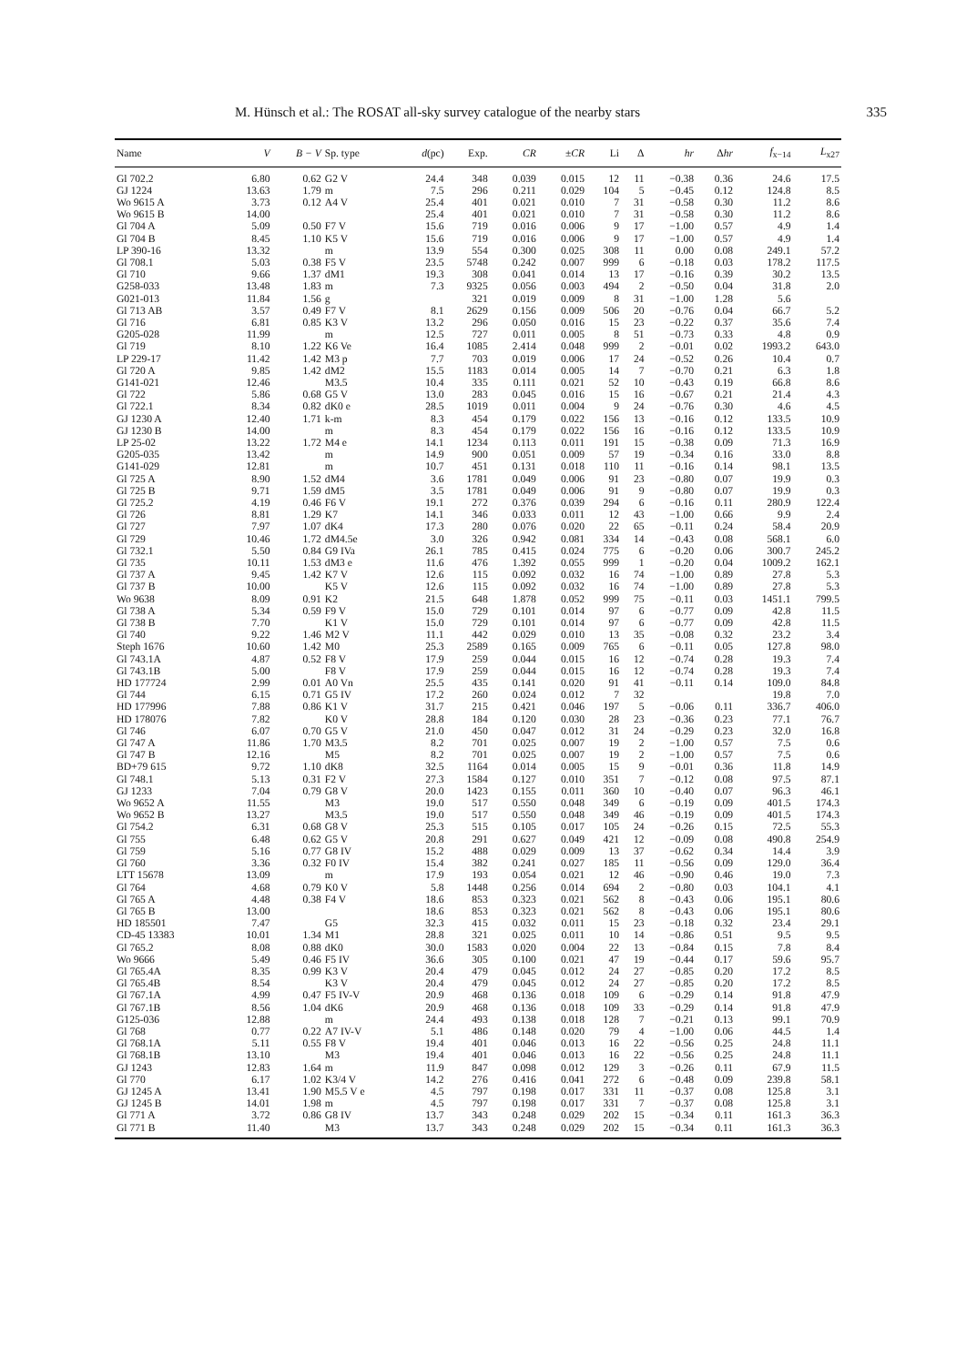M. Hünsch et al.: The ROSAT all-sky survey catalogue of the nearby stars 335
| Name | V | B − V | Sp. type | d (pc) | Exp. | CR | ± CR | Li | Δ | hr | Δ hr | f<sub>x−14</sub> | L<sub>x27</sub> |
| --- | --- | --- | --- | --- | --- | --- | --- | --- | --- | --- | --- | --- | --- |
| Gl 702.2 | 6.80 | 0.62 | G2 V | 24.4 | 348 | 0.039 | 0.015 | 12 | 11 | −0.38 | 0.36 | 24.6 | 17.5 |
| GJ 1224 | 13.63 | 1.79 | m | 7.5 | 296 | 0.211 | 0.029 | 104 | 5 | −0.45 | 0.12 | 124.8 | 8.5 |
| Wo 9615 A | 3.73 | 0.12 | A4 V | 25.4 | 401 | 0.021 | 0.010 | 7 | 31 | −0.58 | 0.30 | 11.2 | 8.6 |
| Wo 9615 B | 14.00 | | | 25.4 | 401 | 0.021 | 0.010 | 7 | 31 | −0.58 | 0.30 | 11.2 | 8.6 |
| Gl 704 A | 5.09 | 0.50 | F7 V | 15.6 | 719 | 0.016 | 0.006 | 9 | 17 | −1.00 | 0.57 | 4.9 | 1.4 |
| Gl 704 B | 8.45 | 1.10 | K5 V | 15.6 | 719 | 0.016 | 0.006 | 9 | 17 | −1.00 | 0.57 | 4.9 | 1.4 |
| LP 390-16 | 13.32 | | m | 13.9 | 554 | 0.300 | 0.025 | 308 | 11 | 0.00 | 0.08 | 249.1 | 57.2 |
| Gl 708.1 | 5.03 | 0.38 | F5 V | 23.5 | 5748 | 0.242 | 0.007 | 999 | 6 | −0.18 | 0.03 | 178.2 | 117.5 |
| Gl 710 | 9.66 | 1.37 | dM1 | 19.3 | 308 | 0.041 | 0.014 | 13 | 17 | −0.16 | 0.39 | 30.2 | 13.5 |
| G258-033 | 13.48 | 1.83 | m | 7.3 | 9325 | 0.056 | 0.003 | 494 | 2 | −0.50 | 0.04 | 31.8 | 2.0 |
| G021-013 | 11.84 | 1.56 | g | | 321 | 0.019 | 0.009 | 8 | 31 | −1.00 | 1.28 | 5.6 | |
| Gl 713 AB | 3.57 | 0.49 | F7 V | 8.1 | 2629 | 0.156 | 0.009 | 506 | 20 | −0.76 | 0.04 | 66.7 | 5.2 |
| Gl 716 | 6.81 | 0.85 | K3 V | 13.2 | 296 | 0.050 | 0.016 | 15 | 23 | −0.22 | 0.37 | 35.6 | 7.4 |
| G205-028 | 11.99 | | m | 12.5 | 727 | 0.011 | 0.005 | 8 | 51 | −0.73 | 0.33 | 4.8 | 0.9 |
| Gl 719 | 8.10 | 1.22 | K6 Ve | 16.4 | 1085 | 2.414 | 0.048 | 999 | 2 | −0.01 | 0.02 | 1993.2 | 643.0 |
| LP 229-17 | 11.42 | 1.42 | M3 p | 7.7 | 703 | 0.019 | 0.006 | 17 | 24 | −0.52 | 0.26 | 10.4 | 0.7 |
| Gl 720 A | 9.85 | 1.42 | dM2 | 15.5 | 1183 | 0.014 | 0.005 | 14 | 7 | −0.70 | 0.21 | 6.3 | 1.8 |
| G141-021 | 12.46 | | M3.5 | 10.4 | 335 | 0.111 | 0.021 | 52 | 10 | −0.43 | 0.19 | 66.8 | 8.6 |
| Gl 722 | 5.86 | 0.68 | G5 V | 13.0 | 283 | 0.045 | 0.016 | 15 | 16 | −0.67 | 0.21 | 21.4 | 4.3 |
| Gl 722.1 | 8.34 | 0.82 | dK0 e | 28.5 | 1019 | 0.011 | 0.004 | 9 | 24 | −0.76 | 0.30 | 4.6 | 4.5 |
| GJ 1230 A | 12.40 | 1.71 | k-m | 8.3 | 454 | 0.179 | 0.022 | 156 | 13 | −0.16 | 0.12 | 133.5 | 10.9 |
| GJ 1230 B | 14.00 | | m | 8.3 | 454 | 0.179 | 0.022 | 156 | 16 | −0.16 | 0.12 | 133.5 | 10.9 |
| LP 25-02 | 13.22 | 1.72 | M4 e | 14.1 | 1234 | 0.113 | 0.011 | 191 | 15 | −0.38 | 0.09 | 71.3 | 16.9 |
| G205-035 | 13.42 | | m | 14.9 | 900 | 0.051 | 0.009 | 57 | 19 | −0.34 | 0.16 | 33.0 | 8.8 |
| G141-029 | 12.81 | | m | 10.7 | 451 | 0.131 | 0.018 | 110 | 11 | −0.16 | 0.14 | 98.1 | 13.5 |
| Gl 725 A | 8.90 | 1.52 | dM4 | 3.6 | 1781 | 0.049 | 0.006 | 91 | 23 | −0.80 | 0.07 | 19.9 | 0.3 |
| Gl 725 B | 9.71 | 1.59 | dM5 | 3.5 | 1781 | 0.049 | 0.006 | 91 | 9 | −0.80 | 0.07 | 19.9 | 0.3 |
| Gl 725.2 | 4.19 | 0.46 | F6 V | 19.1 | 272 | 0.376 | 0.039 | 294 | 6 | −0.16 | 0.11 | 280.9 | 122.4 |
| Gl 726 | 8.81 | 1.29 | K7 | 14.1 | 346 | 0.033 | 0.011 | 12 | 43 | −1.00 | 0.66 | 9.9 | 2.4 |
| Gl 727 | 7.97 | 1.07 | dK4 | 17.3 | 280 | 0.076 | 0.020 | 22 | 65 | −0.11 | 0.24 | 58.4 | 20.9 |
| Gl 729 | 10.46 | 1.72 | dM4.5e | 3.0 | 326 | 0.942 | 0.081 | 334 | 14 | −0.43 | 0.08 | 568.1 | 6.0 |
| Gl 732.1 | 5.50 | 0.84 | G9 IVa | 26.1 | 785 | 0.415 | 0.024 | 775 | 6 | −0.20 | 0.06 | 300.7 | 245.2 |
| Gl 735 | 10.11 | 1.53 | dM3 e | 11.6 | 476 | 1.392 | 0.055 | 999 | 1 | −0.20 | 0.04 | 1009.2 | 162.1 |
| Gl 737 A | 9.45 | 1.42 | K7 V | 12.6 | 115 | 0.092 | 0.032 | 16 | 74 | −1.00 | 0.89 | 27.8 | 5.3 |
| Gl 737 B | 10.00 | | K5 V | 12.6 | 115 | 0.092 | 0.032 | 16 | 74 | −1.00 | 0.89 | 27.8 | 5.3 |
| Wo 9638 | 8.09 | 0.91 | K2 | 21.5 | 648 | 1.878 | 0.052 | 999 | 75 | −0.11 | 0.03 | 1451.1 | 799.5 |
| Gl 738 A | 5.34 | 0.59 | F9 V | 15.0 | 729 | 0.101 | 0.014 | 97 | 6 | −0.77 | 0.09 | 42.8 | 11.5 |
| Gl 738 B | 7.70 | | K1 V | 15.0 | 729 | 0.101 | 0.014 | 97 | 6 | −0.77 | 0.09 | 42.8 | 11.5 |
| Gl 740 | 9.22 | 1.46 | M2 V | 11.1 | 442 | 0.029 | 0.010 | 13 | 35 | −0.08 | 0.32 | 23.2 | 3.4 |
| Steph 1676 | 10.60 | 1.42 | M0 | 25.3 | 2589 | 0.165 | 0.009 | 765 | 6 | −0.11 | 0.05 | 127.8 | 98.0 |
| Gl 743.1A | 4.87 | 0.52 | F8 V | 17.9 | 259 | 0.044 | 0.015 | 16 | 12 | −0.74 | 0.28 | 19.3 | 7.4 |
| Gl 743.1B | 5.00 | | F8 V | 17.9 | 259 | 0.044 | 0.015 | 16 | 12 | −0.74 | 0.28 | 19.3 | 7.4 |
| HD 177724 | 2.99 | 0.01 | A0 Vn | 25.5 | 435 | 0.141 | 0.020 | 91 | 41 | −0.11 | 0.14 | 109.0 | 84.8 |
| Gl 744 | 6.15 | 0.71 | G5 IV | 17.2 | 260 | 0.024 | 0.012 | 7 | 32 | | | 19.8 | 7.0 |
| HD 177996 | 7.88 | 0.86 | K1 V | 31.7 | 215 | 0.421 | 0.046 | 197 | 5 | −0.06 | 0.11 | 336.7 | 406.0 |
| HD 178076 | 7.82 | | K0 V | 28.8 | 184 | 0.120 | 0.030 | 28 | 23 | −0.36 | 0.23 | 77.1 | 76.7 |
| Gl 746 | 6.07 | 0.70 | G5 V | 21.0 | 450 | 0.047 | 0.012 | 31 | 24 | −0.29 | 0.23 | 32.0 | 16.8 |
| Gl 747 A | 11.86 | 1.70 | M3.5 | 8.2 | 701 | 0.025 | 0.007 | 19 | 2 | −1.00 | 0.57 | 7.5 | 0.6 |
| Gl 747 B | 12.16 | | M5 | 8.2 | 701 | 0.025 | 0.007 | 19 | 2 | −1.00 | 0.57 | 7.5 | 0.6 |
| BD+79 615 | 9.72 | 1.10 | dK8 | 32.5 | 1164 | 0.014 | 0.005 | 15 | 9 | −0.01 | 0.36 | 11.8 | 14.9 |
| Gl 748.1 | 5.13 | 0.31 | F2 V | 27.3 | 1584 | 0.127 | 0.010 | 351 | 7 | −0.12 | 0.08 | 97.5 | 87.1 |
| GJ 1233 | 7.04 | 0.79 | G8 V | 20.0 | 1423 | 0.155 | 0.011 | 360 | 10 | −0.40 | 0.07 | 96.3 | 46.1 |
| Wo 9652 A | 11.55 | | M3 | 19.0 | 517 | 0.550 | 0.048 | 349 | 6 | −0.19 | 0.09 | 401.5 | 174.3 |
| Wo 9652 B | 13.27 | | M3.5 | 19.0 | 517 | 0.550 | 0.048 | 349 | 46 | −0.19 | 0.09 | 401.5 | 174.3 |
| Gl 754.2 | 6.31 | 0.68 | G8 V | 25.3 | 515 | 0.105 | 0.017 | 105 | 24 | −0.26 | 0.15 | 72.5 | 55.3 |
| Gl 755 | 6.48 | 0.62 | G5 V | 20.8 | 291 | 0.627 | 0.049 | 421 | 12 | −0.09 | 0.08 | 490.8 | 254.9 |
| Gl 759 | 5.16 | 0.77 | G8 IV | 15.2 | 488 | 0.029 | 0.009 | 13 | 37 | −0.62 | 0.34 | 14.4 | 3.9 |
| Gl 760 | 3.36 | 0.32 | F0 IV | 15.4 | 382 | 0.241 | 0.027 | 185 | 11 | −0.56 | 0.09 | 129.0 | 36.4 |
| LTT 15678 | 13.09 | | m | 17.9 | 193 | 0.054 | 0.021 | 12 | 46 | −0.90 | 0.46 | 19.0 | 7.3 |
| Gl 764 | 4.68 | 0.79 | K0 V | 5.8 | 1448 | 0.256 | 0.014 | 694 | 2 | −0.80 | 0.03 | 104.1 | 4.1 |
| Gl 765 A | 4.48 | 0.38 | F4 V | 18.6 | 853 | 0.323 | 0.021 | 562 | 8 | −0.43 | 0.06 | 195.1 | 80.6 |
| Gl 765 B | 13.00 | | | 18.6 | 853 | 0.323 | 0.021 | 562 | 8 | −0.43 | 0.06 | 195.1 | 80.6 |
| HD 185501 | 7.47 | | G5 | 32.3 | 415 | 0.032 | 0.011 | 15 | 23 | −0.18 | 0.32 | 23.4 | 29.1 |
| CD-45 13383 | 10.01 | 1.34 | M1 | 28.8 | 321 | 0.025 | 0.011 | 10 | 14 | −0.86 | 0.51 | 9.5 | 9.5 |
| Gl 765.2 | 8.08 | 0.88 | dK0 | 30.0 | 1583 | 0.020 | 0.004 | 22 | 13 | −0.84 | 0.15 | 7.8 | 8.4 |
| Wo 9666 | 5.49 | 0.46 | F5 IV | 36.6 | 305 | 0.100 | 0.021 | 47 | 19 | −0.44 | 0.17 | 59.6 | 95.7 |
| Gl 765.4A | 8.35 | 0.99 | K3 V | 20.4 | 479 | 0.045 | 0.012 | 24 | 27 | −0.85 | 0.20 | 17.2 | 8.5 |
| Gl 765.4B | 8.54 | | K3 V | 20.4 | 479 | 0.045 | 0.012 | 24 | 27 | −0.85 | 0.20 | 17.2 | 8.5 |
| Gl 767.1A | 4.99 | 0.47 | F5 IV-V | 20.9 | 468 | 0.136 | 0.018 | 109 | 6 | −0.29 | 0.14 | 91.8 | 47.9 |
| Gl 767.1B | 8.56 | 1.04 | dK6 | 20.9 | 468 | 0.136 | 0.018 | 109 | 33 | −0.29 | 0.14 | 91.8 | 47.9 |
| G125-036 | 12.88 | | m | 24.4 | 493 | 0.138 | 0.018 | 128 | 7 | −0.21 | 0.13 | 99.1 | 70.9 |
| Gl 768 | 0.77 | 0.22 | A7 IV-V | 5.1 | 486 | 0.148 | 0.020 | 79 | 4 | −1.00 | 0.06 | 44.5 | 1.4 |
| Gl 768.1A | 5.11 | 0.55 | F8 V | 19.4 | 401 | 0.046 | 0.013 | 16 | 22 | −0.56 | 0.25 | 24.8 | 11.1 |
| Gl 768.1B | 13.10 | | M3 | 19.4 | 401 | 0.046 | 0.013 | 16 | 22 | −0.56 | 0.25 | 24.8 | 11.1 |
| GJ 1243 | 12.83 | 1.64 | m | 11.9 | 847 | 0.098 | 0.012 | 129 | 3 | −0.26 | 0.11 | 67.9 | 11.5 |
| Gl 770 | 6.17 | 1.02 | K3/4 V | 14.2 | 276 | 0.416 | 0.041 | 272 | 6 | −0.48 | 0.09 | 239.8 | 58.1 |
| GJ 1245 A | 13.41 | 1.90 | M5.5 V e | 4.5 | 797 | 0.198 | 0.017 | 331 | 11 | −0.37 | 0.08 | 125.8 | 3.1 |
| GJ 1245 B | 14.01 | 1.98 | m | 4.5 | 797 | 0.198 | 0.017 | 331 | 7 | −0.37 | 0.08 | 125.8 | 3.1 |
| Gl 771 A | 3.72 | 0.86 | G8 IV | 13.7 | 343 | 0.248 | 0.029 | 202 | 15 | −0.34 | 0.11 | 161.3 | 36.3 |
| Gl 771 B | 11.40 | | M3 | 13.7 | 343 | 0.248 | 0.029 | 202 | 15 | −0.34 | 0.11 | 161.3 | 36.3 |